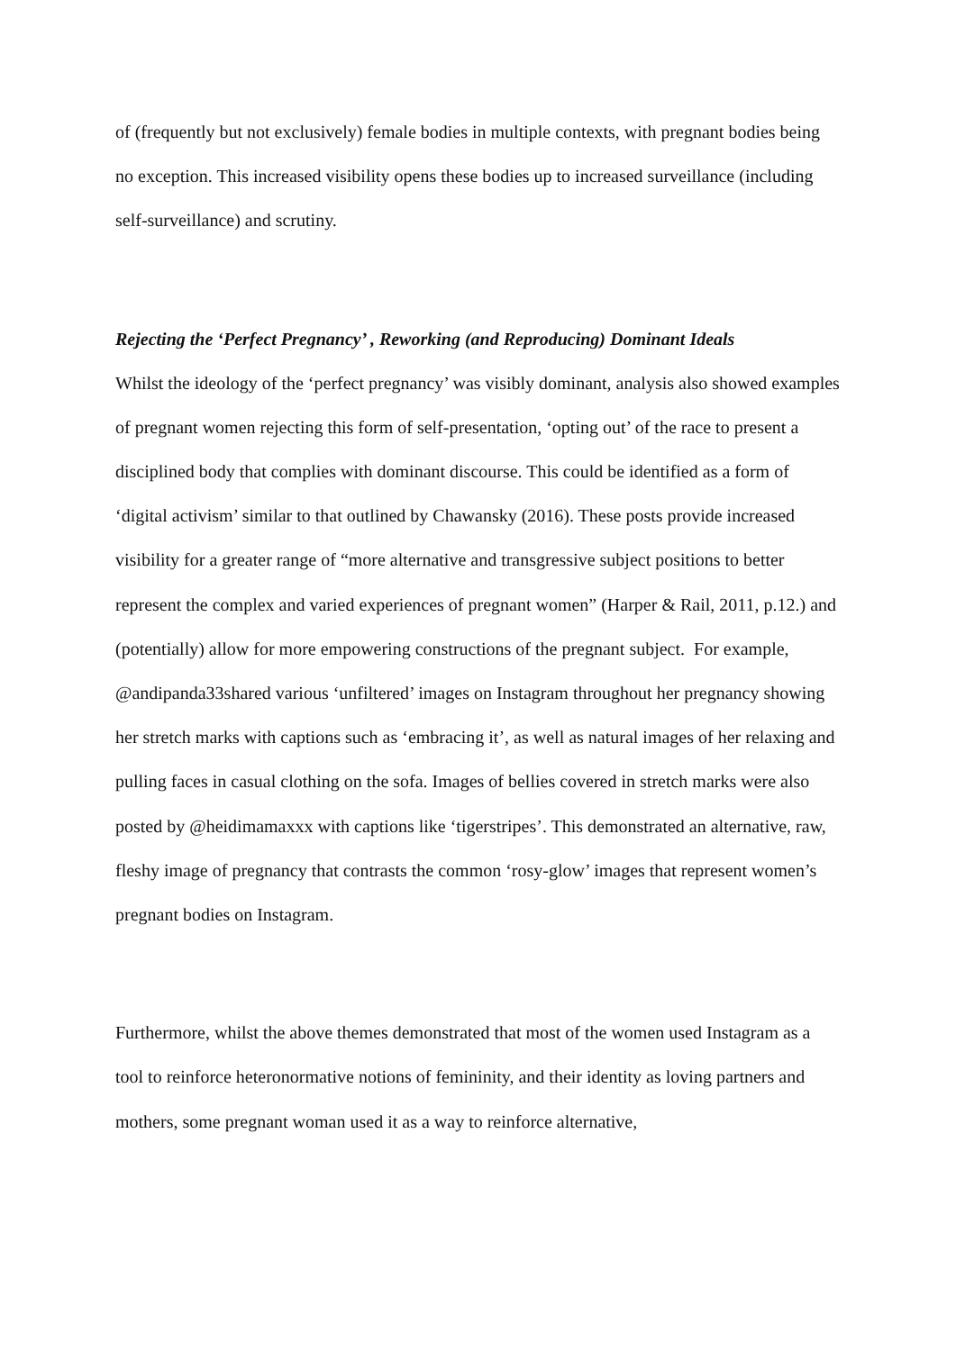of (frequently but not exclusively) female bodies in multiple contexts, with pregnant bodies being no exception. This increased visibility opens these bodies up to increased surveillance (including self-surveillance) and scrutiny.
Rejecting the ‘Perfect Pregnancy’ , Reworking (and Reproducing) Dominant Ideals
Whilst the ideology of the ‘perfect pregnancy’ was visibly dominant, analysis also showed examples of pregnant women rejecting this form of self-presentation, ‘opting out’ of the race to present a disciplined body that complies with dominant discourse. This could be identified as a form of ‘digital activism’ similar to that outlined by Chawansky (2016). These posts provide increased visibility for a greater range of “more alternative and transgressive subject positions to better represent the complex and varied experiences of pregnant women” (Harper & Rail, 2011, p.12.) and (potentially) allow for more empowering constructions of the pregnant subject. For example, @andipanda33shared various ‘unfiltered’ images on Instagram throughout her pregnancy showing her stretch marks with captions such as ‘embracing it’, as well as natural images of her relaxing and pulling faces in casual clothing on the sofa. Images of bellies covered in stretch marks were also posted by @heidimamaxxx with captions like ‘tigerstripes’. This demonstrated an alternative, raw, fleshy image of pregnancy that contrasts the common ‘rosy-glow’ images that represent women’s pregnant bodies on Instagram.
Furthermore, whilst the above themes demonstrated that most of the women used Instagram as a tool to reinforce heteronormative notions of femininity, and their identity as loving partners and mothers, some pregnant woman used it as a way to reinforce alternative,